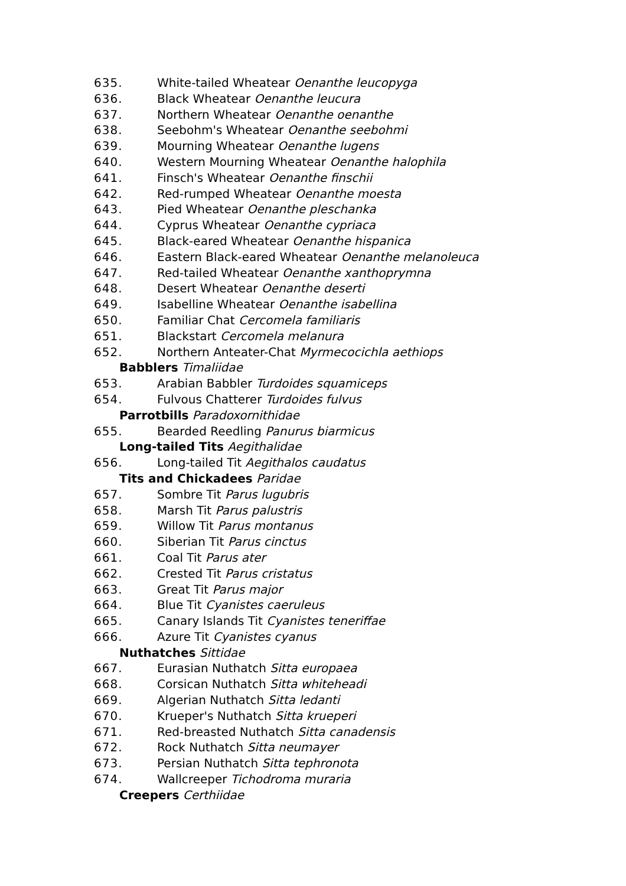635. White-tailed Wheatear Oenanthe leucopyga
636. Black Wheatear Oenanthe leucura
637. Northern Wheatear Oenanthe oenanthe
638. Seebohm's Wheatear Oenanthe seebohmi
639. Mourning Wheatear Oenanthe lugens
640. Western Mourning Wheatear Oenanthe halophila
641. Finsch's Wheatear Oenanthe finschii
642. Red-rumped Wheatear Oenanthe moesta
643. Pied Wheatear Oenanthe pleschanka
644. Cyprus Wheatear Oenanthe cypriaca
645. Black-eared Wheatear Oenanthe hispanica
646. Eastern Black-eared Wheatear Oenanthe melanoleuca
647. Red-tailed Wheatear Oenanthe xanthoprymna
648. Desert Wheatear Oenanthe deserti
649. Isabelline Wheatear Oenanthe isabellina
650. Familiar Chat Cercomela familiaris
651. Blackstart Cercomela melanura
652. Northern Anteater-Chat Myrmecocichla aethiops
Babblers Timaliidae
653. Arabian Babbler Turdoides squamiceps
654. Fulvous Chatterer Turdoides fulvus
Parrotbills Paradoxornithidae
655. Bearded Reedling Panurus biarmicus
Long-tailed Tits Aegithalidae
656. Long-tailed Tit Aegithalos caudatus
Tits and Chickadees Paridae
657. Sombre Tit Parus lugubris
658. Marsh Tit Parus palustris
659. Willow Tit Parus montanus
660. Siberian Tit Parus cinctus
661. Coal Tit Parus ater
662. Crested Tit Parus cristatus
663. Great Tit Parus major
664. Blue Tit Cyanistes caeruleus
665. Canary Islands Tit Cyanistes teneriffae
666. Azure Tit Cyanistes cyanus
Nuthatches Sittidae
667. Eurasian Nuthatch Sitta europaea
668. Corsican Nuthatch Sitta whiteheadi
669. Algerian Nuthatch Sitta ledanti
670. Krueper's Nuthatch Sitta krueperi
671. Red-breasted Nuthatch Sitta canadensis
672. Rock Nuthatch Sitta neumayer
673. Persian Nuthatch Sitta tephronota
674. Wallcreeper Tichodroma muraria
Creepers Certhiidae